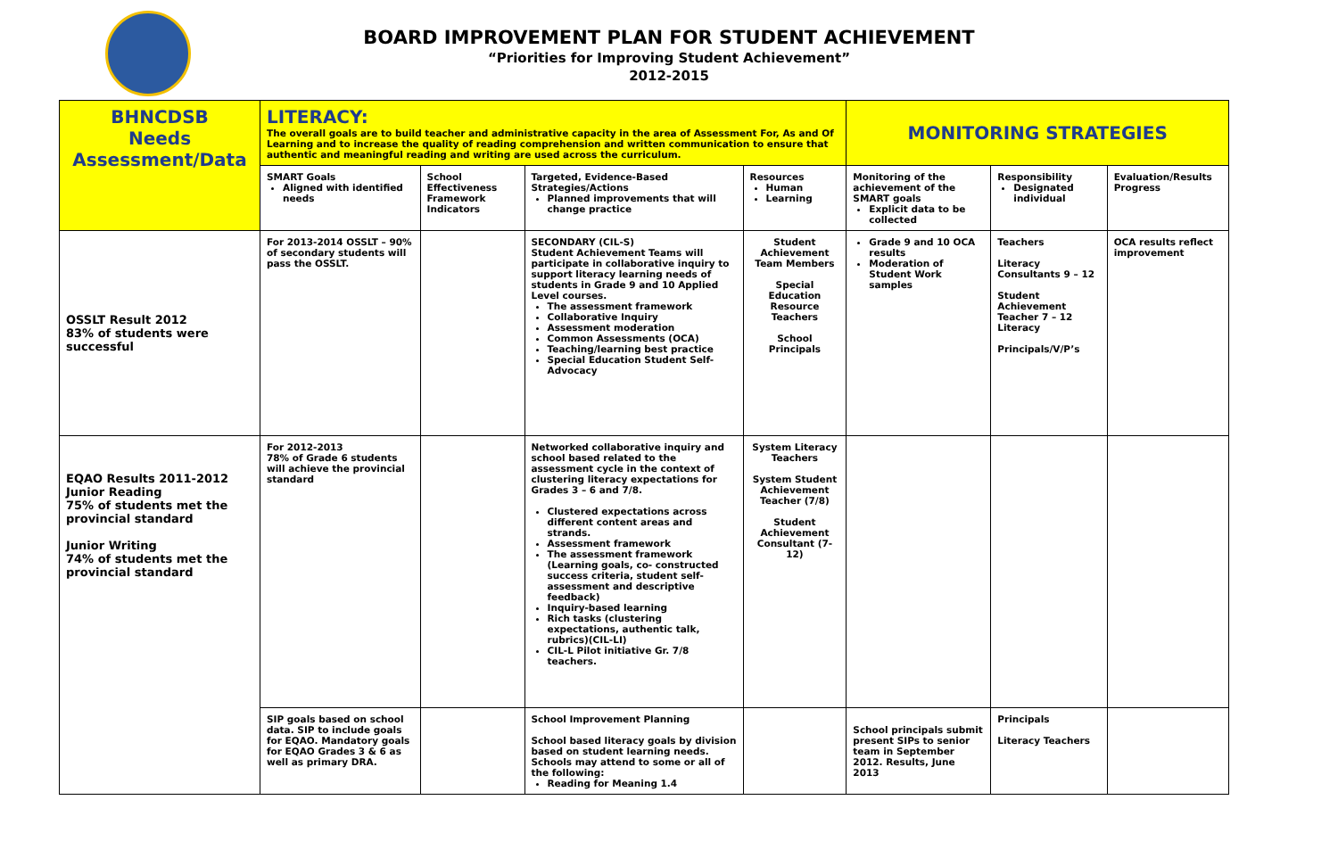BOARD IMPROVEMENT PLAN FOR STUDENT ACHIEVEMENT
“Priorities for Improving Student Achievement”
2012-2015
| BHNCDSB Needs Assessment/Data | LITERACY: The overall goals are to build teacher and administrative capacity in the area of Assessment For, As and Of Learning and to increase the quality of reading comprehension and written communication to ensure that authentic and meaningful reading and writing are used across the curriculum. | | | | MONITORING STRATEGIES | | |
| --- | --- | --- | --- | --- | --- | --- | --- |
| | SMART Goals Aligned with identified needs | School Effectiveness Framework Indicators | Targeted, Evidence-Based Strategies/Actions Planned improvements that will change practice | Resources Human Learning | Monitoring of the achievement of the SMART goals Explicit data to be collected | Responsibility Designated individual | Evaluation/Results Progress |
| OSSLT Result 2012 83% of students were successful | For 2013-2014 OSSLT – 90% of secondary students will pass the OSSLT. | | SECONDARY (CIL-S) Student Achievement Teams will participate in collaborative inquiry to support literacy learning needs of students in Grade 9 and 10 Applied Level courses. The assessment framework Collaborative Inquiry Assessment moderation Common Assessments (OCA) Teaching/learning best practice Special Education Student Self-Advocacy | Student Achievement Team Members Special Education Resource Teachers School Principals | Grade 9 and 10 OCA results Moderation of Student Work samples | Teachers Literacy Consultants 9 – 12 Student Achievement Teacher 7 – 12 Literacy Principals/V/P’s | OCA results reflect improvement |
| EQAO Results 2011-2012 Junior Reading 75% of students met the provincial standard Junior Writing 74% of students met the provincial standard | For 2012-2013 78% of Grade 6 students will achieve the provincial standard | | Networked collaborative inquiry and school based related to the assessment cycle in the context of clustering literacy expectations for Grades 3 – 6 and 7/8. Clustered expectations across different content areas and strands. Assessment framework The assessment framework (Learning goals, co- constructed success criteria, student self-assessment and descriptive feedback) Inquiry-based learning Rich tasks (clustering expectations, authentic talk, rubrics)(CIL-LI) CIL-L Pilot initiative Gr. 7/8 teachers. | System Literacy Teachers System Student Achievement Teacher (7/8) Student Achievement Consultant (7-12) | | | |
| | SIP goals based on school data. SIP to include goals for EQAO. Mandatory goals for EQAO Grades 3 & 6 as well as primary DRA. | | School Improvement Planning School based literacy goals by division based on student learning needs. Schools may attend to some or all of the following: Reading for Meaning 1.4 | | School principals submit present SIPs to senior team in September 2012. Results, June 2013 | Principals Literacy Teachers | |